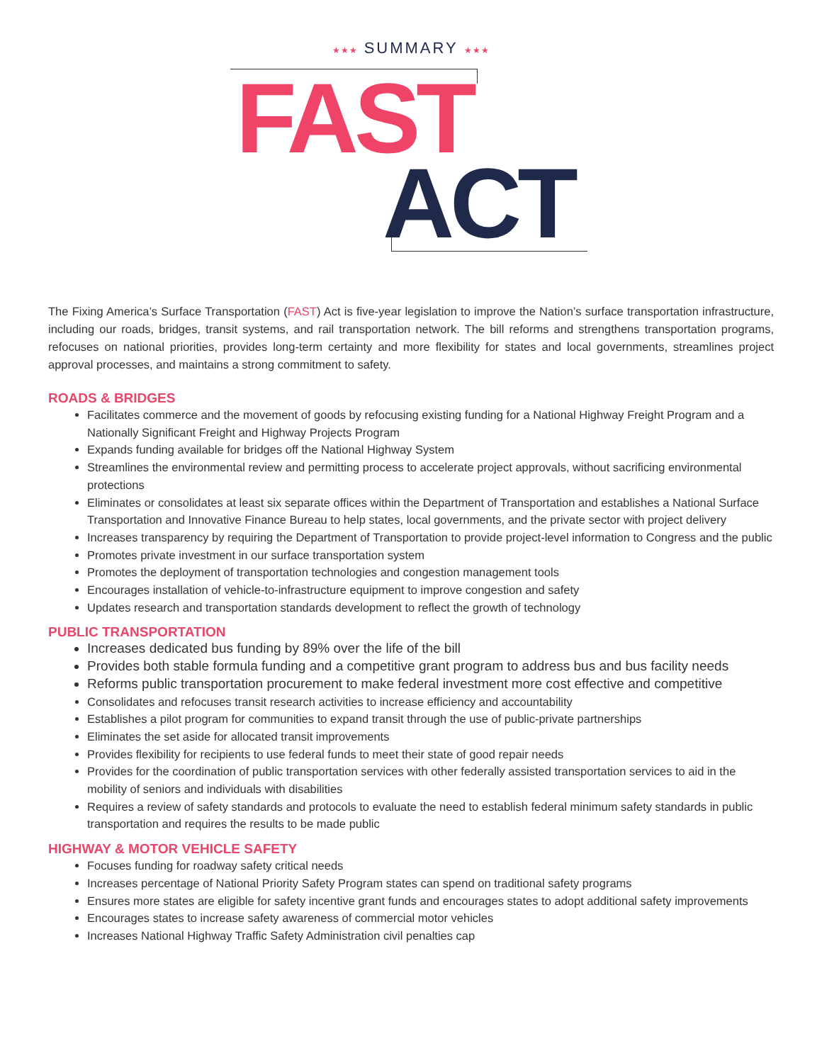★★★ SUMMARY ★★★
FAST
ACT
The Fixing America’s Surface Transportation (FAST) Act is five-year legislation to improve the Nation’s surface transportation infrastructure, including our roads, bridges, transit systems, and rail transportation network. The bill reforms and strengthens transportation programs, refocuses on national priorities, provides long-term certainty and more flexibility for states and local governments, streamlines project approval processes, and maintains a strong commitment to safety.
ROADS & BRIDGES
Facilitates commerce and the movement of goods by refocusing existing funding for a National Highway Freight Program and a Nationally Significant Freight and Highway Projects Program
Expands funding available for bridges off the National Highway System
Streamlines the environmental review and permitting process to accelerate project approvals, without sacrificing environmental protections
Eliminates or consolidates at least six separate offices within the Department of Transportation and establishes a National Surface Transportation and Innovative Finance Bureau to help states, local governments, and the private sector with project delivery
Increases transparency by requiring the Department of Transportation to provide project-level information to Congress and the public
Promotes private investment in our surface transportation system
Promotes the deployment of transportation technologies and congestion management tools
Encourages installation of vehicle-to-infrastructure equipment to improve congestion and safety
Updates research and transportation standards development to reflect the growth of technology
PUBLIC TRANSPORTATION
Increases dedicated bus funding by 89% over the life of the bill
Provides both stable formula funding and a competitive grant program to address bus and bus facility needs
Reforms public transportation procurement to make federal investment more cost effective and competitive
Consolidates and refocuses transit research activities to increase efficiency and accountability
Establishes a pilot program for communities to expand transit through the use of public-private partnerships
Eliminates the set aside for allocated transit improvements
Provides flexibility for recipients to use federal funds to meet their state of good repair needs
Provides for the coordination of public transportation services with other federally assisted transportation services to aid in the mobility of seniors and individuals with disabilities
Requires a review of safety standards and protocols to evaluate the need to establish federal minimum safety standards in public transportation and requires the results to be made public
HIGHWAY & MOTOR VEHICLE SAFETY
Focuses funding for roadway safety critical needs
Increases percentage of National Priority Safety Program states can spend on traditional safety programs
Ensures more states are eligible for safety incentive grant funds and encourages states to adopt additional safety improvements
Encourages states to increase safety awareness of commercial motor vehicles
Increases National Highway Traffic Safety Administration civil penalties cap